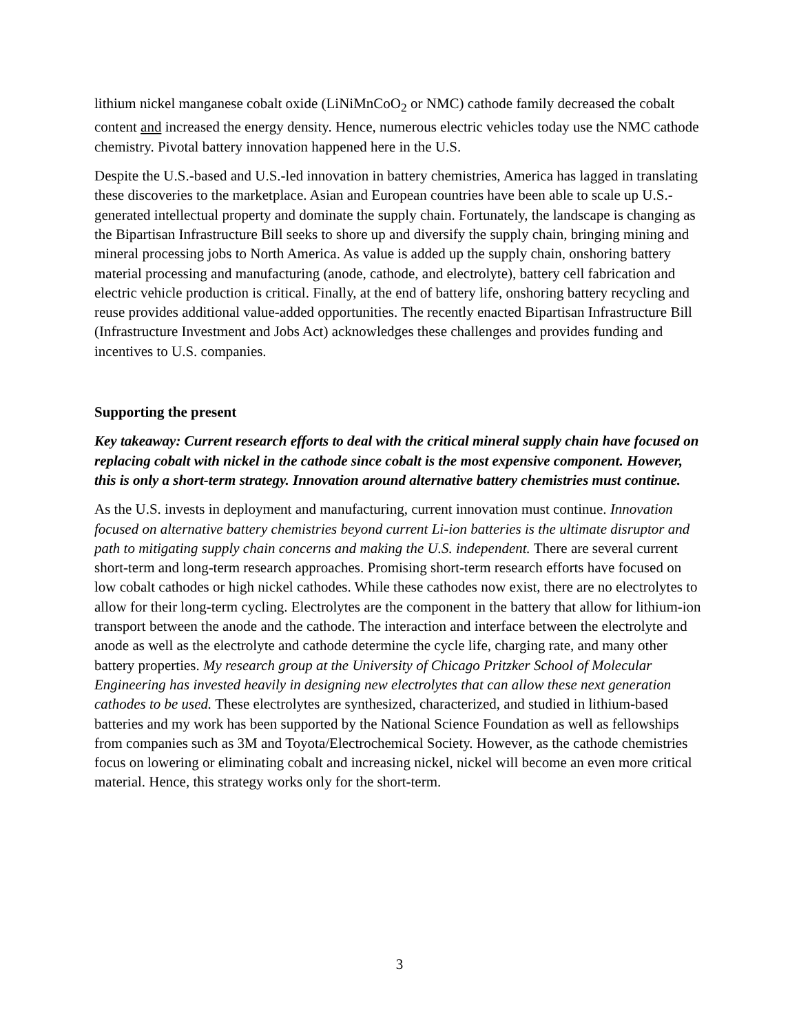lithium nickel manganese cobalt oxide (LiNiMnCoO<sub>2</sub> or NMC) cathode family decreased the cobalt content and increased the energy density. Hence, numerous electric vehicles today use the NMC cathode chemistry. Pivotal battery innovation happened here in the U.S.
Despite the U.S.-based and U.S.-led innovation in battery chemistries, America has lagged in translating these discoveries to the marketplace. Asian and European countries have been able to scale up U.S.-generated intellectual property and dominate the supply chain. Fortunately, the landscape is changing as the Bipartisan Infrastructure Bill seeks to shore up and diversify the supply chain, bringing mining and mineral processing jobs to North America. As value is added up the supply chain, onshoring battery material processing and manufacturing (anode, cathode, and electrolyte), battery cell fabrication and electric vehicle production is critical. Finally, at the end of battery life, onshoring battery recycling and reuse provides additional value-added opportunities. The recently enacted Bipartisan Infrastructure Bill (Infrastructure Investment and Jobs Act) acknowledges these challenges and provides funding and incentives to U.S. companies.
Supporting the present
Key takeaway: Current research efforts to deal with the critical mineral supply chain have focused on replacing cobalt with nickel in the cathode since cobalt is the most expensive component. However, this is only a short-term strategy. Innovation around alternative battery chemistries must continue.
As the U.S. invests in deployment and manufacturing, current innovation must continue. Innovation focused on alternative battery chemistries beyond current Li-ion batteries is the ultimate disruptor and path to mitigating supply chain concerns and making the U.S. independent. There are several current short-term and long-term research approaches. Promising short-term research efforts have focused on low cobalt cathodes or high nickel cathodes. While these cathodes now exist, there are no electrolytes to allow for their long-term cycling. Electrolytes are the component in the battery that allow for lithium-ion transport between the anode and the cathode. The interaction and interface between the electrolyte and anode as well as the electrolyte and cathode determine the cycle life, charging rate, and many other battery properties. My research group at the University of Chicago Pritzker School of Molecular Engineering has invested heavily in designing new electrolytes that can allow these next generation cathodes to be used. These electrolytes are synthesized, characterized, and studied in lithium-based batteries and my work has been supported by the National Science Foundation as well as fellowships from companies such as 3M and Toyota/Electrochemical Society. However, as the cathode chemistries focus on lowering or eliminating cobalt and increasing nickel, nickel will become an even more critical material. Hence, this strategy works only for the short-term.
3